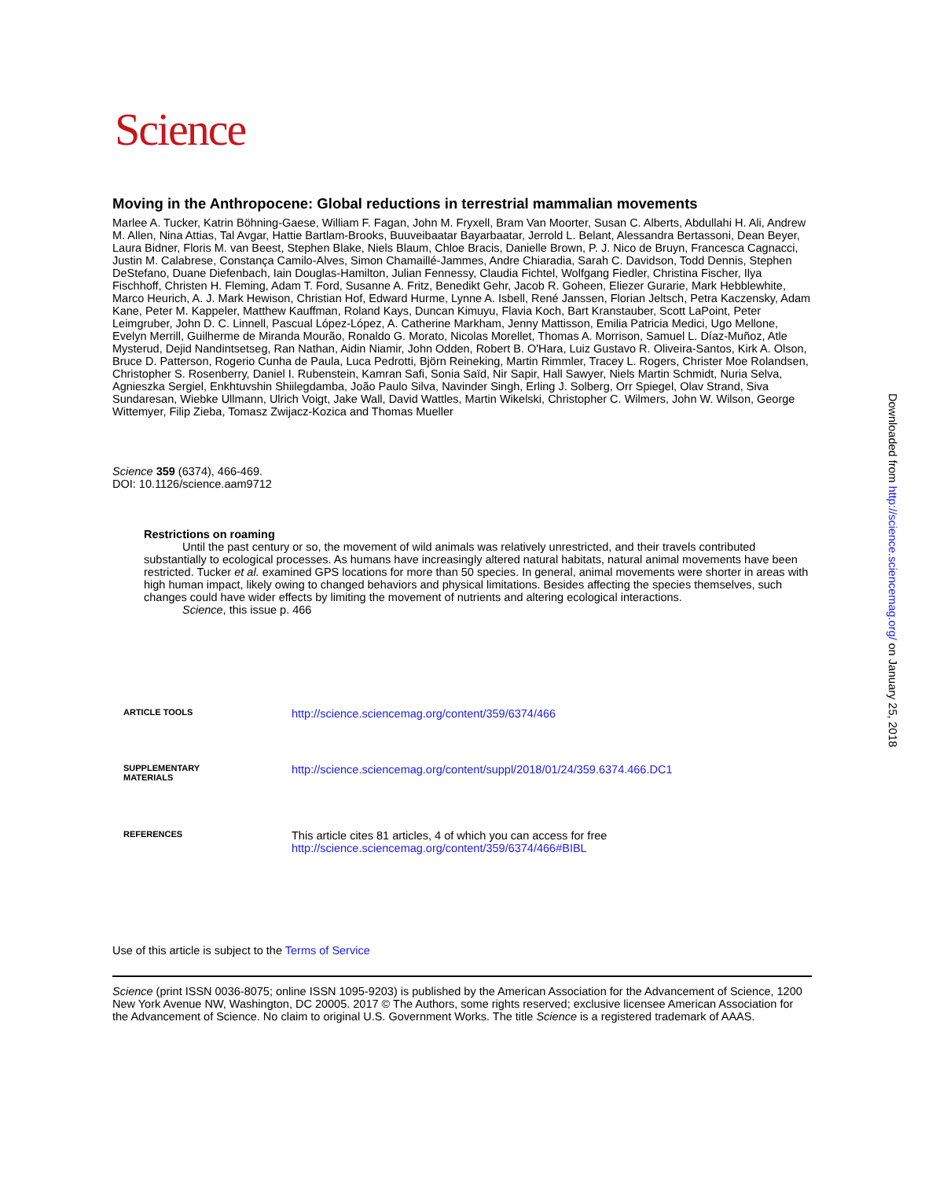Science
Moving in the Anthropocene: Global reductions in terrestrial mammalian movements
Marlee A. Tucker, Katrin Böhning-Gaese, William F. Fagan, John M. Fryxell, Bram Van Moorter, Susan C. Alberts, Abdullahi H. Ali, Andrew M. Allen, Nina Attias, Tal Avgar, Hattie Bartlam-Brooks, Buuveibaatar Bayarbaatar, Jerrold L. Belant, Alessandra Bertassoni, Dean Beyer, Laura Bidner, Floris M. van Beest, Stephen Blake, Niels Blaum, Chloe Bracis, Danielle Brown, P. J. Nico de Bruyn, Francesca Cagnacci, Justin M. Calabrese, Constança Camilo-Alves, Simon Chamaillé-Jammes, Andre Chiaradia, Sarah C. Davidson, Todd Dennis, Stephen DeStefano, Duane Diefenbach, Iain Douglas-Hamilton, Julian Fennessy, Claudia Fichtel, Wolfgang Fiedler, Christina Fischer, Ilya Fischhoff, Christen H. Fleming, Adam T. Ford, Susanne A. Fritz, Benedikt Gehr, Jacob R. Goheen, Eliezer Gurarie, Mark Hebblewhite, Marco Heurich, A. J. Mark Hewison, Christian Hof, Edward Hurme, Lynne A. Isbell, René Janssen, Florian Jeltsch, Petra Kaczensky, Adam Kane, Peter M. Kappeler, Matthew Kauffman, Roland Kays, Duncan Kimuyu, Flavia Koch, Bart Kranstauber, Scott LaPoint, Peter Leimgruber, John D. C. Linnell, Pascual López-López, A. Catherine Markham, Jenny Mattisson, Emilia Patricia Medici, Ugo Mellone, Evelyn Merrill, Guilherme de Miranda Mourão, Ronaldo G. Morato, Nicolas Morellet, Thomas A. Morrison, Samuel L. Díaz-Muñoz, Atle Mysterud, Dejid Nandintsetseg, Ran Nathan, Aidin Niamir, John Odden, Robert B. O'Hara, Luiz Gustavo R. Oliveira-Santos, Kirk A. Olson, Bruce D. Patterson, Rogerio Cunha de Paula, Luca Pedrotti, Björn Reineking, Martin Rimmler, Tracey L. Rogers, Christer Moe Rolandsen, Christopher S. Rosenberry, Daniel I. Rubenstein, Kamran Safi, Sonia Saïd, Nir Sapir, Hall Sawyer, Niels Martin Schmidt, Nuria Selva, Agnieszka Sergiel, Enkhtuvshin Shiilegdamba, João Paulo Silva, Navinder Singh, Erling J. Solberg, Orr Spiegel, Olav Strand, Siva Sundaresan, Wiebke Ullmann, Ulrich Voigt, Jake Wall, David Wattles, Martin Wikelski, Christopher C. Wilmers, John W. Wilson, George Wittemyer, Filip Zieba, Tomasz Zwijacz-Kozica and Thomas Mueller
Science 359 (6374), 466-469.
DOI: 10.1126/science.aam9712
Restrictions on roaming
Until the past century or so, the movement of wild animals was relatively unrestricted, and their travels contributed substantially to ecological processes. As humans have increasingly altered natural habitats, natural animal movements have been restricted. Tucker et al. examined GPS locations for more than 50 species. In general, animal movements were shorter in areas with high human impact, likely owing to changed behaviors and physical limitations. Besides affecting the species themselves, such changes could have wider effects by limiting the movement of nutrients and altering ecological interactions.
Science, this issue p. 466
ARTICLE TOOLS
http://science.sciencemag.org/content/359/6374/466
SUPPLEMENTARY
MATERIALS
http://science.sciencemag.org/content/suppl/2018/01/24/359.6374.466.DC1
REFERENCES
This article cites 81 articles, 4 of which you can access for free
http://science.sciencemag.org/content/359/6374/466#BIBL
Use of this article is subject to the Terms of Service
Science (print ISSN 0036-8075; online ISSN 1095-9203) is published by the American Association for the Advancement of Science, 1200 New York Avenue NW, Washington, DC 20005. 2017 © The Authors, some rights reserved; exclusive licensee American Association for the Advancement of Science. No claim to original U.S. Government Works. The title Science is a registered trademark of AAAS.
Downloaded from http://science.sciencemag.org/ on January 25, 2018